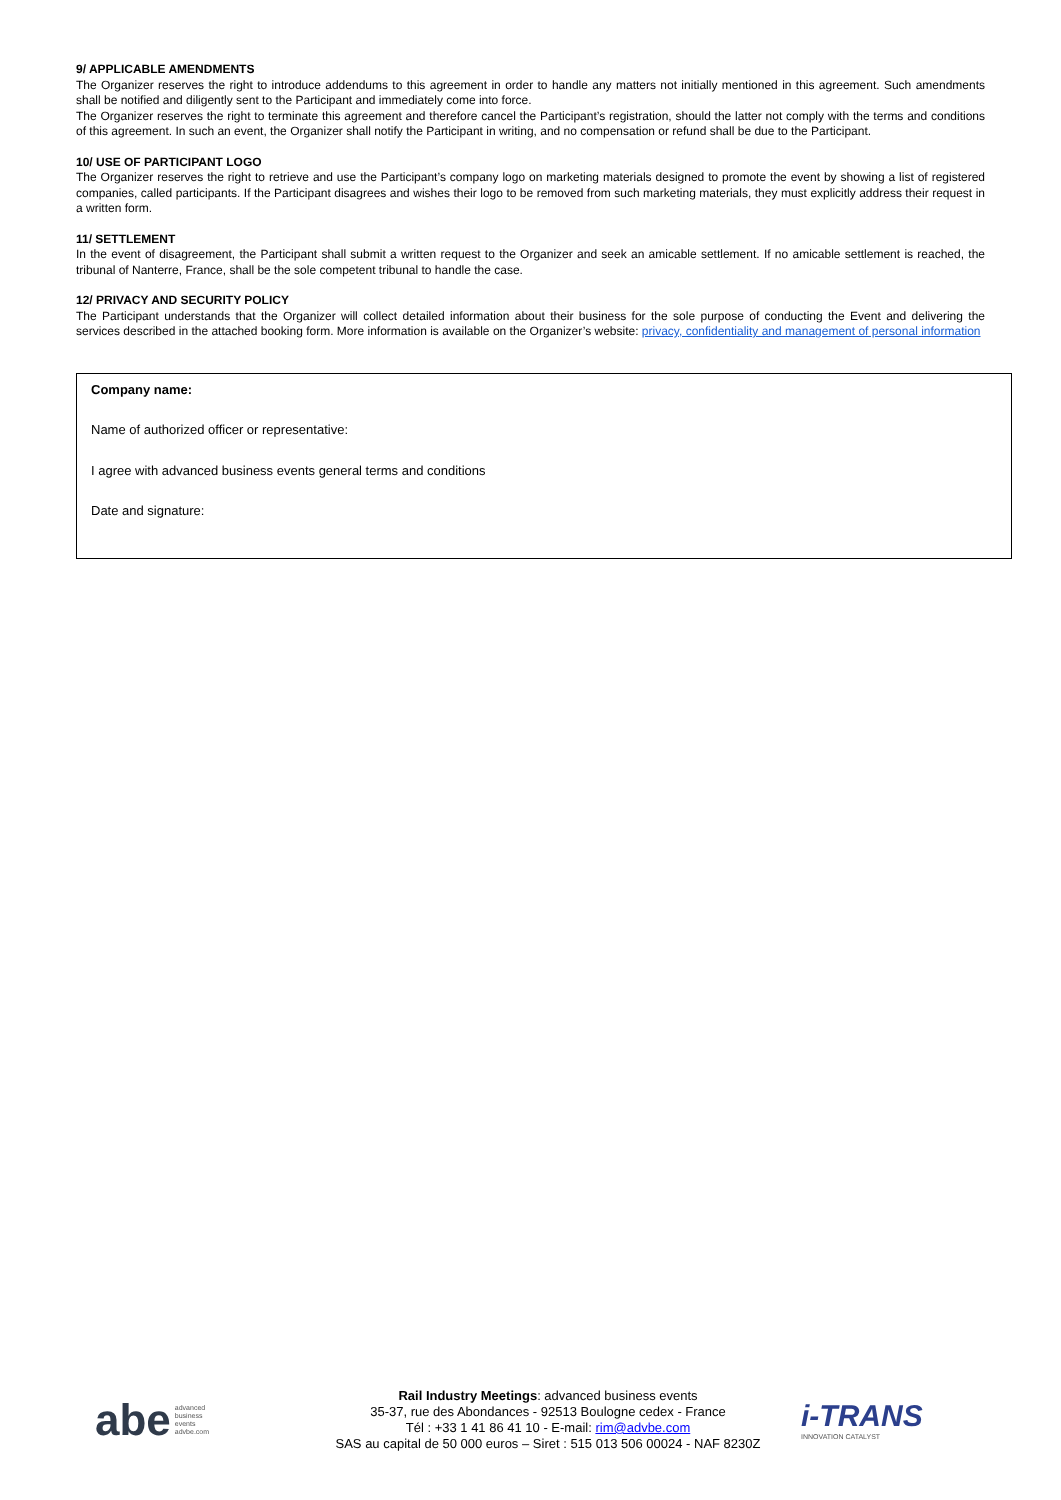9/ APPLICABLE AMENDMENTS
The Organizer reserves the right to introduce addendums to this agreement in order to handle any matters not initially mentioned in this agreement. Such amendments shall be notified and diligently sent to the Participant and immediately come into force.
The Organizer reserves the right to terminate this agreement and therefore cancel the Participant’s registration, should the latter not comply with the terms and conditions of this agreement. In such an event, the Organizer shall notify the Participant in writing, and no compensation or refund shall be due to the Participant.
10/ USE OF PARTICIPANT LOGO
The Organizer reserves the right to retrieve and use the Participant’s company logo on marketing materials designed to promote the event by showing a list of registered companies, called participants. If the Participant disagrees and wishes their logo to be removed from such marketing materials, they must explicitly address their request in a written form.
11/ SETTLEMENT
In the event of disagreement, the Participant shall submit a written request to the Organizer and seek an amicable settlement. If no amicable settlement is reached, the tribunal of Nanterre, France, shall be the sole competent tribunal to handle the case.
12/ PRIVACY AND SECURITY POLICY
The Participant understands that the Organizer will collect detailed information about their business for the sole purpose of conducting the Event and delivering the services described in the attached booking form. More information is available on the Organizer’s website: privacy, confidentiality and management of personal information
Company name:
Name of authorized officer or representative:
I agree with advanced business events general terms and conditions
Date and signature:
abe advanced
business
events
advbe.com
Rail Industry Meetings: advanced business events
35-37, rue des Abondances - 92513 Boulogne cedex - France
Tél : +33 1 41 86 41 10 - E-mail: rim@advbe.com
SAS au capital de 50 000 euros – Siret : 515 013 506 00024 - NAF 8230Z
i-TRANS
INNOVATION CATALYST